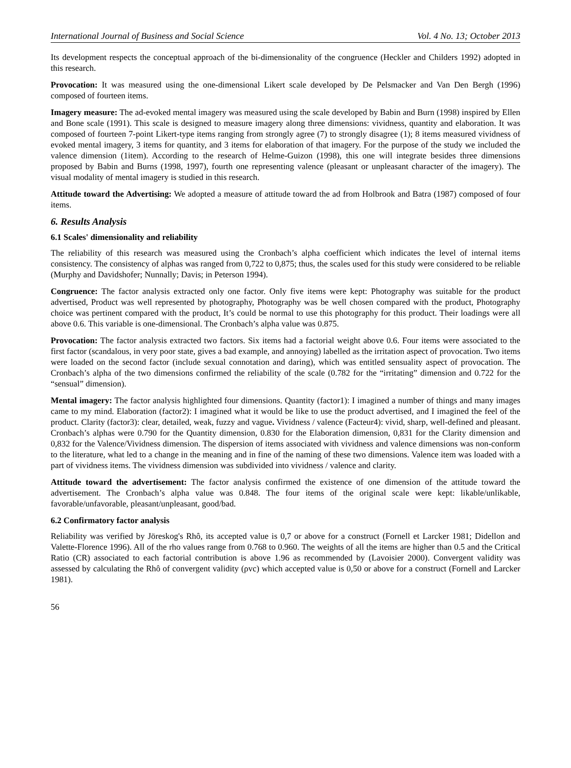International Journal of Business and Social Science Vol. 4 No. 13; October 2013
Its development respects the conceptual approach of the bi-dimensionality of the congruence (Heckler and Childers 1992) adopted in this research.
Provocation: It was measured using the one-dimensional Likert scale developed by De Pelsmacker and Van Den Bergh (1996) composed of fourteen items.
Imagery measure: The ad-evoked mental imagery was measured using the scale developed by Babin and Burn (1998) inspired by Ellen and Bone scale (1991). This scale is designed to measure imagery along three dimensions: vividness, quantity and elaboration. It was composed of fourteen 7-point Likert-type items ranging from strongly agree (7) to strongly disagree (1); 8 items measured vividness of evoked mental imagery, 3 items for quantity, and 3 items for elaboration of that imagery. For the purpose of the study we included the valence dimension (1item). According to the research of Helme-Guizon (1998), this one will integrate besides three dimensions proposed by Babin and Burns (1998, 1997), fourth one representing valence (pleasant or unpleasant character of the imagery). The visual modality of mental imagery is studied in this research.
Attitude toward the Advertising: We adopted a measure of attitude toward the ad from Holbrook and Batra (1987) composed of four items.
6. Results Analysis
6.1 Scales' dimensionality and reliability
The reliability of this research was measured using the Cronbach’s alpha coefficient which indicates the level of internal items consistency. The consistency of alphas was ranged from 0,722 to 0,875; thus, the scales used for this study were considered to be reliable (Murphy and Davidshofer; Nunnally; Davis; in Peterson 1994).
Congruence: The factor analysis extracted only one factor. Only five items were kept: Photography was suitable for the product advertised, Product was well represented by photography, Photography was be well chosen compared with the product, Photography choice was pertinent compared with the product, It’s could be normal to use this photography for this product. Their loadings were all above 0.6. This variable is one-dimensional. The Cronbach’s alpha value was 0.875.
Provocation: The factor analysis extracted two factors. Six items had a factorial weight above 0.6. Four items were associated to the first factor (scandalous, in very poor state, gives a bad example, and annoying) labelled as the irritation aspect of provocation. Two items were loaded on the second factor (include sexual connotation and daring), which was entitled sensuality aspect of provocation. The Cronbach’s alpha of the two dimensions confirmed the reliability of the scale (0.782 for the “irritating” dimension and 0.722 for the “sensual” dimension).
Mental imagery: The factor analysis highlighted four dimensions. Quantity (factor1): I imagined a number of things and many images came to my mind. Elaboration (factor2): I imagined what it would be like to use the product advertised, and I imagined the feel of the product. Clarity (factor3): clear, detailed, weak, fuzzy and vague. Vividness / valence (Facteur4): vivid, sharp, well-defined and pleasant. Cronbach’s alphas were 0.790 for the Quantity dimension, 0.830 for the Elaboration dimension, 0,831 for the Clarity dimension and 0,832 for the Valence/Vividness dimension. The dispersion of items associated with vividness and valence dimensions was non-conform to the literature, what led to a change in the meaning and in fine of the naming of these two dimensions. Valence item was loaded with a part of vividness items. The vividness dimension was subdivided into vividness / valence and clarity.
Attitude toward the advertisement: The factor analysis confirmed the existence of one dimension of the attitude toward the advertisement. The Cronbach’s alpha value was 0.848. The four items of the original scale were kept: likable/unlikable, favorable/unfavorable, pleasant/unpleasant, good/bad.
6.2 Confirmatory factor analysis
Reliability was verified by Jöreskog's Rhô, its accepted value is 0,7 or above for a construct (Fornell et Larcker 1981; Didellon and Valette-Florence 1996). All of the rho values range from 0.768 to 0.960. The weights of all the items are higher than 0.5 and the Critical Ratio (CR) associated to each factorial contribution is above 1.96 as recommended by (Lavoisier 2000). Convergent validity was assessed by calculating the Rhô of convergent validity (ρvc) which accepted value is 0,50 or above for a construct (Fornell and Larcker 1981).
56